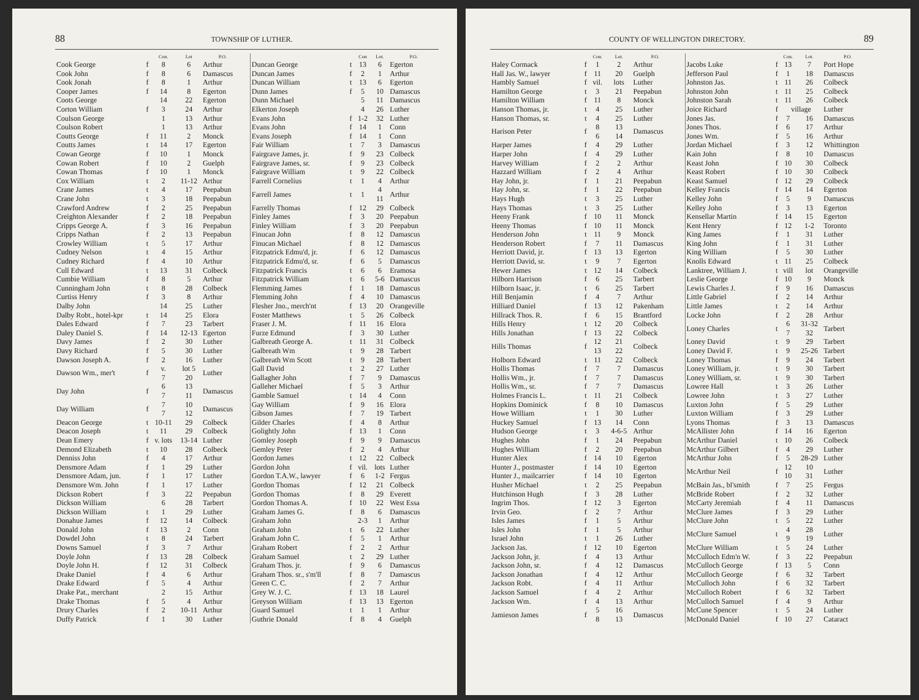88 TOWNSHIP OF LUTHER.
| | | Con. | Lot | P.O. |
| --- | --- | --- | --- | --- |
| Cook George | f | 8 | 6 | Arthur |
| Cook John | f | 8 | 6 | Damascus |
| Cook Jonah | f | 8 | 1 | Arthur |
| Cooper James | f | 14 | 8 | Egerton |
| Coots George | | 14 | 22 | Egerton |
| Corton William | f | 3 | 24 | Arthur |
| Coulson George | | 1 | 13 | Arthur |
| Coulson Robert | | 1 | 13 | Arthur |
| Coutts George | f | 11 | 2 | Monck |
| Coutts James | t | 14 | 17 | Egerton |
| Cowan George | f | 10 | 1 | Monck |
| Cowan Robert | f | 10 | 2 | Guelph |
| Cowan Thomas | f | 10 | 1 | Monck |
| Cox William | t | 2 | 11-12 | Arthur |
| Crane James | t | 4 | 17 | Peepabun |
| Crane John | t | 3 | 18 | Peepabun |
| Crawford Andrew | f | 2 | 25 | Peepabun |
| Creighton Alexander | f | 2 | 18 | Peepabun |
| Cripps George A. | f | 3 | 16 | Peepabun |
| Cripps Nathan | f | 2 | 13 | Peepabun |
| Crowley William | t | 5 | 17 | Arthur |
| Cudney Nelson | t | 4 | 15 | Arthur |
| Cudney Richard | f | 4 | 10 | Arthur |
| Cull Edward | t | 13 | 31 | Colbeck |
| Cumbie William | f | 8 | 5 | Arthur |
| Cunningham John | t | 8 | 28 | Colbeck |
| Curtiss Henry | f | 3 | 8 | Arthur |
| Dalby John | | 14 | 25 | Luther |
| Dalby Robt., hotel-kpr | t | 14 | 25 | Elora |
| Dales Edward | f | 7 | 23 | Tarbert |
| Daley Daniel S. | f | 14 | 12-13 | Egerton |
| Davy James | f | 2 | 30 | Luther |
| Davy Richard | f | 5 | 30 | Luther |
| Dawson Joseph A. | f | 2 | 16 | Luther |
| Dawson Wm., mer't | f | v. 7 | lot 5 20 | Luther |
| Day John | f | 6 7 | 13 11 | Damascus |
| Day William | f | 7 7 | 10 12 | Damascus |
| Deacon George | t | 10-11 | 29 | Colbeck |
| Deacon Joseph | t | 11 | 29 | Colbeck |
| Dean Emery | f | v. lots | 13-14 | Luther |
| Demond Elizabeth | t | 10 | 28 | Colbeck |
| Denniss John | f | 4 | 17 | Arthur |
| Densmore Adam | f | 1 | 29 | Luther |
| Densmore Adam, jun. | f | 1 | 17 | Luther |
| Densmore Wm. John | f | 1 | 17 | Luther |
| Dickson Robert | f | 3 | 22 | Peepabun |
| Dickson William | | 6 | 28 | Tarbert |
| Dickson William | t | 1 | 29 | Luther |
| Donahue James | f | 12 | 14 | Colbeck |
| Donald John | f | 13 | 2 | Conn |
| Dowdel John | t | 8 | 24 | Tarbert |
| Downs Samuel | f | 3 | 7 | Arthur |
| Doyle John | f | 13 | 28 | Colbeck |
| Doyle John H. | f | 12 | 31 | Colbeck |
| Drake Daniel | f | 4 | 6 | Arthur |
| Drake Edward | f | 5 | 4 | Arthur |
| Drake Pat., merchant | | 2 | 15 | Arthur |
| Drake Thomas | f | 5 | 4 | Arthur |
| Drury Charles | f | 2 | 10-11 | Arthur |
| Duffy Patrick | f | 1 | 30 | Luther |
| | | Con | Lot. | P.O. |
| --- | --- | --- | --- | --- |
| Duncan George | t | 13 | 6 | Egerton |
| Duncan James | f | 2 | 1 | Arthur |
| Duncan William | t | 13 | 6 | Egerton |
| Dunn James | f | 5 | 10 | Damascus |
| Dunn Michael | | 5 | 11 | Damascus |
| Elkerton Joseph | | 4 | 26 | Luther |
| Evans John | f | 1-2 | 32 | Luther |
| Evans John | f | 14 | 1 | Conn |
| Evans Joseph | f | 14 | 1 | Conn |
| Fair William | t | 7 | 3 | Damascus |
| Fairgrave James, jr. | f | 9 | 23 | Colbeck |
| Fairgrave James, sr. | f | 9 | 23 | Colbeck |
| Fairgrave William | t | 9 | 22 | Colbeck |
| Farrell Cornelius | t | 1 | 4 | Arthur |
| Farrell James | t | 1 | 4 11 | Arthur |
| Farrelly Thomas | f | 12 | 29 | Colbeck |
| Finley James | f | 3 | 20 | Peepabun |
| Finley William | f | 3 | 20 | Peepabun |
| Finucan John | f | 8 | 12 | Damascus |
| Finucan Michael | f | 8 | 12 | Damascus |
| Fitzpatrick Edmu'd, jr. | f | 6 | 12 | Damascus |
| Fitzpatrick Edmu'd, sr. | f | 6 | 5 | Damascus |
| Fitzpatrick Francis | t | 6 | 6 | Eramosa |
| Fitzpatrick William | t | 6 | 5-6 | Damascus |
| Flemming James | f | 1 | 18 | Damascus |
| Flemming John | f | 4 | 10 | Damascus |
| Flesher Jno., merch'nt | f | 13 | 20 | Orangeville |
| Foster Matthews | t | 5 | 26 | Colbeck |
| Fraser J. M. | f | 11 | 16 | Elora |
| Furze Edmund | f | 3 | 30 | Luther |
| Galbreath George A. | t | 11 | 31 | Colbeck |
| Galbreath Wm | t | 9 | 28 | Tarbert |
| Galbreath Wm Scott | t | 9 | 28 | Tarbert |
| Gall David | t | 2 | 27 | Luther |
| Gallagher John | f | 7 | 9 | Damascus |
| Galleher Michael | f | 5 | 3 | Arthur |
| Gamble Samuel | t | 14 | 4 | Conn |
| Gay William | f | 9 | 16 | Elora |
| Gibson James | f | 7 | 19 | Tarbert |
| Gilder Charles | f | 4 | 8 | Arthur |
| Golightly John | f | 13 | 1 | Conn |
| Gomley Joseph | f | 9 | 9 | Damascus |
| Gemley Peter | f | 2 | 4 | Arthur |
| Gordon James | t | 12 | 22 | Colbeck |
| Gordon John | f | vil. | lots | Luther |
| Gordon T.A.W., lawyer | f | 6 | 1-2 | Fergus |
| Gordon Thomas | f | 12 | 21 | Colbeck |
| Gordon Thomas | f | 8 | 29 | Everett |
| Gordon Thomas A. | f | 10 | 22 | West Essa |
| Graham James G. | f | 8 | 6 | Damascus |
| Graham John | | 2-3 | 1 | Arthur |
| Graham John | t | 6 | 22 | Luther |
| Graham John C. | f | 5 | 1 | Arthur |
| Graham Robert | f | 2 | 2 | Arthur |
| Graham Samuel | t | 2 | 29 | Luther |
| Graham Thos. jr. | f | 9 | 6 | Damascus |
| Graham Thos. sr., s'm'll | f | 8 | 7 | Damascus |
| Green C. C. | f | 2 | 7 | Arthur |
| Grey W. J. C. | f | 13 | 18 | Laurel |
| Greyson William | f | 13 | 13 | Egerton |
| Guard Samuel | t | 1 | 1 | Arthur |
| Guthrie Donald | f | 8 | 4 | Guelph |
COUNTY OF WELLINGTON DIRECTORY. 89
| | | Con. | Lot. | P.O. |
| --- | --- | --- | --- | --- |
| Haley Cormack | f | 1 | 2 | Arthur |
| Hall Jas. W., lawyer | f | 11 | 20 | Guelph |
| Hambly Samuel | f | vil. | lots | Luther |
| Hamilton George | t | 3 | 21 | Peepabun |
| Hamilton William | f | 11 | 8 | Monck |
| Hanson Thomas, jr. | t | 4 | 25 | Luther |
| Hanson Thomas, sr. | t | 4 | 25 | Luther |
| Harison Peter | f | 8 6 | 13 14 | Damascus |
| Harper James | f | 4 | 29 | Luther |
| Harper John | f | 4 | 29 | Luther |
| Harvey William | f | 2 | 2 | Arthur |
| Hazzard William | f | 2 | 4 | Arthur |
| Hay John, jr. | f | 1 | 21 | Peepabun |
| Hay John, sr. | f | 1 | 22 | Peepabun |
| Hays Hugh | t | 3 | 25 | Luther |
| Hays Thomas | t | 3 | 25 | Luther |
| Heeny Frank | f | 10 | 11 | Monck |
| Heeny Thomas | f | 10 | 11 | Monck |
| Henderson John | t | 11 | 9 | Monck |
| Henderson Robert | f | 7 | 11 | Damascus |
| Herriott David, jr. | f | 13 | 13 | Egerton |
| Herriott David, sr. | t | 9 | 7 | Egerton |
| Hewer James | t | 12 | 14 | Colbeck |
| Hilborn Harrison | f | 6 | 25 | Tarbert |
| Hilborn Isaac, jr. | t | 6 | 25 | Tarbert |
| Hill Benjamin | f | 4 | 7 | Arthur |
| Hilliard Daniel | f | 13 | 12 | Pakenham |
| Hillrack Thos. R. | f | 6 | 15 | Brantford |
| Hills Henry | t | 12 | 20 | Colbeck |
| Hills Jonathan | f | 13 | 22 | Colbeck |
| Hills Thomas | f | 12 13 | 21 22 | Colbeck |
| Holborn Edward | t | 11 | 22 | Colbeck |
| Hollis Thomas | f | 7 | 7 | Damascus |
| Hollis Wm., jr. | f | 7 | 7 | Damascus |
| Hollis Wm., sr. | f | 7 | 7 | Damascus |
| Holmes Francis L. | t | 11 | 21 | Colbeck |
| Hopkins Dominick | f | 8 | 10 | Damascus |
| Howe William | t | 1 | 30 | Luther |
| Huckey Samuel | f | 13 | 14 | Conn |
| Hudson George | t | 3 | 4-6-5 | Arthur |
| Hughes John | f | 1 | 24 | Peepabun |
| Hughes William | f | 2 | 20 | Peepabun |
| Hunter Alex | f | 14 | 10 | Egerton |
| Hunter J., postmaster | f | 14 | 10 | Egerton |
| Hunter J., mailcarrier | f | 14 | 10 | Egerton |
| Husher Michael | t | 2 | 25 | Peepabun |
| Hutchinson Hugh | f | 3 | 28 | Luther |
| Ingrim Thos. | f | 12 | 3 | Egerton |
| Irvin Geo. | f | 2 | 7 | Arthur |
| Isles James | f | 1 | 5 | Arthur |
| Isles John | f | 1 | 5 | Arthur |
| Israel John | t | 1 | 26 | Luther |
| Jackson Jas. | f | 12 | 10 | Egerton |
| Jackson John, jr. | f | 4 | 13 | Arthur |
| Jackson John, sr. | f | 4 | 12 | Damascus |
| Jackson Jonathan | f | 4 | 12 | Arthur |
| Jackson Robt. | f | 4 | 11 | Arthur |
| Jackson Samuel | f | 4 | 2 | Arthur |
| Jackson Wm. | f | 4 | 13 | Arthur |
| Jamieson James | f | 5 8 | 16 13 | Damascus |
| | | Con. | Lot. | P.O. |
| --- | --- | --- | --- | --- |
| Jacobs Luke | f | 13 | 7 | Port Hope |
| Jefferson Paul | f | 1 | 18 | Damascus |
| Johnston Jas. | t | 11 | 26 | Colbeck |
| Johnston John | t | 11 | 25 | Colbeck |
| Johnston Sarah | t | 11 | 26 | Colbeck |
| Joice Richard | f | village | | Luther |
| Jones Jas. | f | 7 | 16 | Damascus |
| Jones Thos. | f | 6 | 17 | Arthur |
| Jones Wm. | f | 5 | 16 | Arthur |
| Jordan Michael | f | 3 | 12 | Whittington |
| Kain John | f | 8 | 10 | Damascus |
| Keast John | f | 10 | 30 | Colbeck |
| Keast Robert | f | 10 | 30 | Colbeck |
| Keast Samuel | f | 12 | 29 | Colbeck |
| Kelley Francis | f | 14 | 14 | Egerton |
| Kelley John | f | 5 | 9 | Damascus |
| Kelley John | f | 3 | 13 | Egerton |
| Kensellar Martin | f | 14 | 15 | Egerton |
| Kent Henry | f | 12 | 1-2 | Toronto |
| King James | f | 1 | 31 | Luther |
| King John | f | 1 | 31 | Luther |
| King William | f | 5 | 30 | Luther |
| Knolls Edward | t | 11 | 25 | Colbeck |
| Lanktree, William J. | t | vill | lot | Orangeville |
| Leslie George | f | 10 | 9 | Monck |
| Lewis Charles J. | f | 9 | 16 | Damascus |
| Little Gabriel | f | 2 | 14 | Arthur |
| Little James | t | 2 | 14 | Arthur |
| Locke John | f | 2 | 28 | Arthur |
| Loney Charles | t | 6 7 | 31-32 32 | Tarbert |
| Loney David | t | 9 | 29 | Tarbert |
| Loney David F. | t | 9 | 25-26 | Tarbert |
| Loney Thomas | f | 9 | 24 | Tarbert |
| Loney William, jr. | t | 9 | 30 | Tarbert |
| Loney William, sr. | t | 9 | 30 | Tarbert |
| Lowree Hall | t | 3 | 26 | Luther |
| Lowree John | t | 3 | 27 | Luther |
| Luxton John | f | 5 | 29 | Luther |
| Luxton William | f | 3 | 29 | Luther |
| Lyons Thomas | f | 3 | 13 | Damascus |
| McAllister John | f | 14 | 16 | Egerton |
| McArthur Daniel | t | 10 | 26 | Colbeck |
| McArthur Gilbert | f | 4 | 29 | Luther |
| McArthur John | f | 5 | 28-29 | Luther |
| McArthur Neil | f | 12 10 | 10 31 | Luther |
| McBain Jas., bl'smith | f | 7 | 25 | Fergus |
| McBride Robert | f | 2 | 32 | Luther |
| McCarty Jeremiah | f | 4 | 11 | Damascus |
| McClure James | f | 3 | 29 | Luther |
| McClure John | t | 5 | 22 | Luther |
| McClure Samuel | t | 4 9 | 28 19 | Luther |
| McClure William | t | 5 | 24 | Luther |
| McCulloch Edm'n W. | f | 3 | 22 | Peepabun |
| McCulloch George | f | 13 | 5 | Conn |
| McCulloch George | f | 6 | 32 | Tarbert |
| McCulloch John | f | 6 | 32 | Tarbert |
| McCulloch Robert | f | 6 | 32 | Tarbert |
| McCulloch Samuel | f | 4 | 9 | Arthur |
| McCune Spencer | t | 5 | 24 | Luther |
| McDonald Daniel | f | 10 | 27 | Cataract |